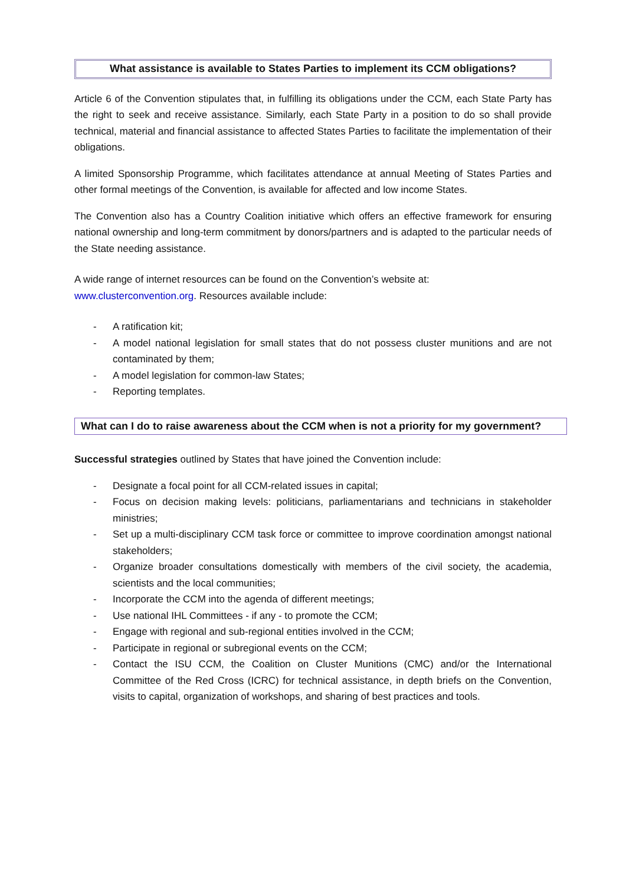What assistance is available to States Parties to implement its CCM obligations?
Article 6 of the Convention stipulates that, in fulfilling its obligations under the CCM, each State Party has the right to seek and receive assistance. Similarly, each State Party in a position to do so shall provide technical, material and financial assistance to affected States Parties to facilitate the implementation of their obligations.
A limited Sponsorship Programme, which facilitates attendance at annual Meeting of States Parties and other formal meetings of the Convention, is available for affected and low income States.
The Convention also has a Country Coalition initiative which offers an effective framework for ensuring national ownership and long-term commitment by donors/partners and is adapted to the particular needs of the State needing assistance.
A wide range of internet resources can be found on the Convention’s website at:
www.clusterconvention.org. Resources available include:
- A ratification kit;
- A model national legislation for small states that do not possess cluster munitions and are not contaminated by them;
- A model legislation for common-law States;
- Reporting templates.
What can I do to raise awareness about the CCM when is not a priority for my government?
Successful strategies outlined by States that have joined the Convention include:
- Designate a focal point for all CCM-related issues in capital;
- Focus on decision making levels: politicians, parliamentarians and technicians in stakeholder ministries;
- Set up a multi-disciplinary CCM task force or committee to improve coordination amongst national stakeholders;
- Organize broader consultations domestically with members of the civil society, the academia, scientists and the local communities;
- Incorporate the CCM into the agenda of different meetings;
- Use national IHL Committees - if any - to promote the CCM;
- Engage with regional and sub-regional entities involved in the CCM;
- Participate in regional or subregional events on the CCM;
- Contact the ISU CCM, the Coalition on Cluster Munitions (CMC) and/or the International Committee of the Red Cross (ICRC) for technical assistance, in depth briefs on the Convention, visits to capital, organization of workshops, and sharing of best practices and tools.